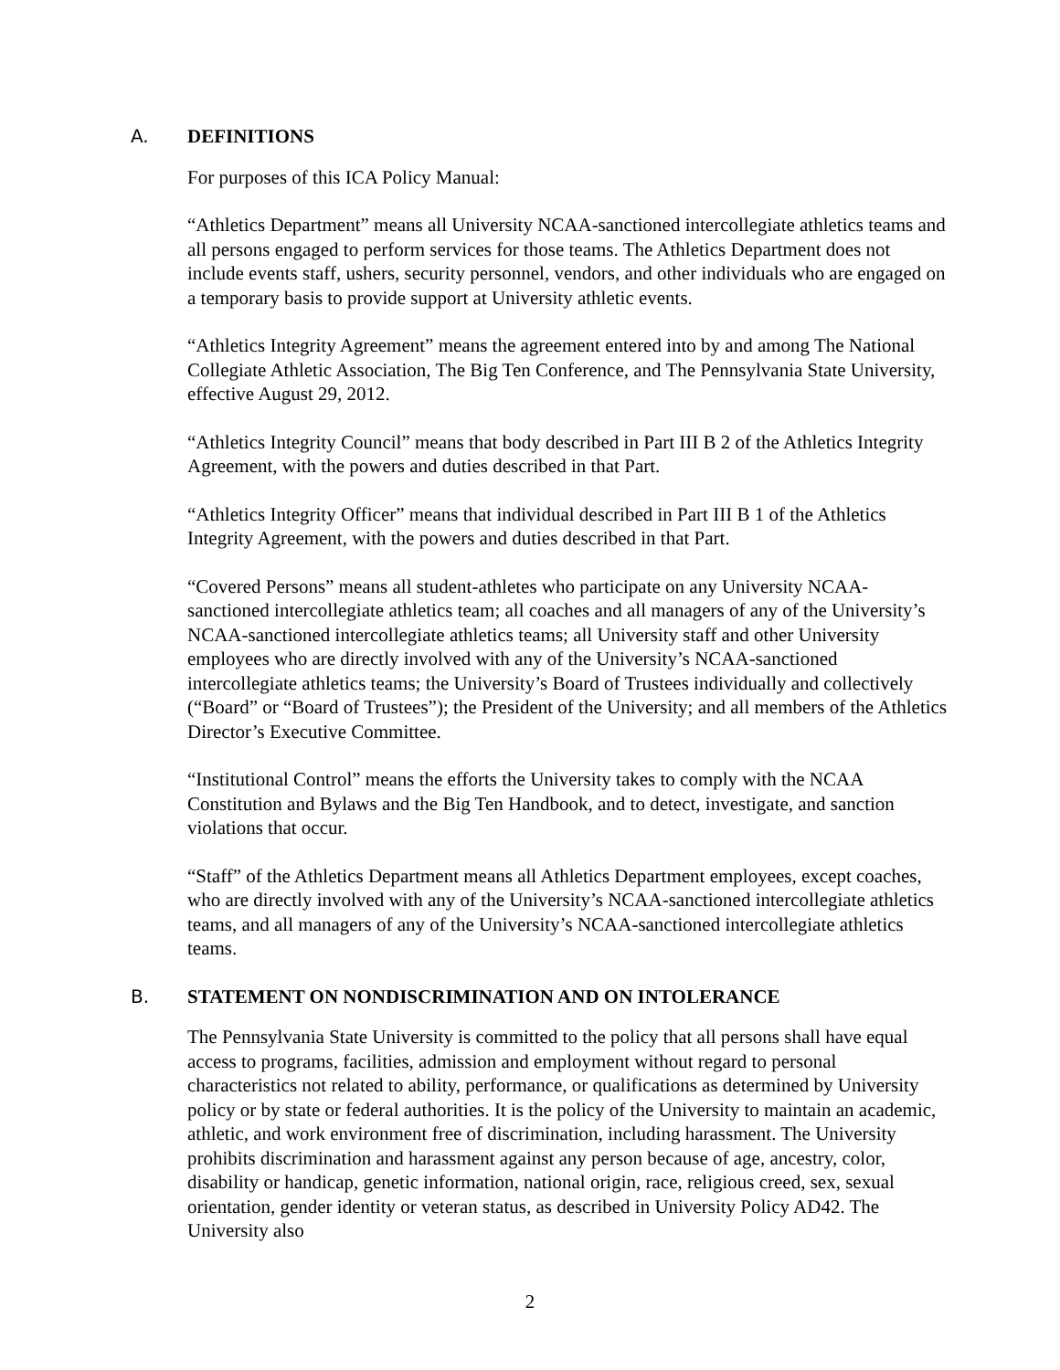A. DEFINITIONS
For purposes of this ICA Policy Manual:
“Athletics Department” means all University NCAA-sanctioned intercollegiate athletics teams and all persons engaged to perform services for those teams. The Athletics Department does not include events staff, ushers, security personnel, vendors, and other individuals who are engaged on a temporary basis to provide support at University athletic events.
“Athletics Integrity Agreement” means the agreement entered into by and among The National Collegiate Athletic Association, The Big Ten Conference, and The Pennsylvania State University, effective August 29, 2012.
“Athletics Integrity Council” means that body described in Part III B 2 of the Athletics Integrity Agreement, with the powers and duties described in that Part.
“Athletics Integrity Officer” means that individual described in Part III B 1 of the Athletics Integrity Agreement, with the powers and duties described in that Part.
“Covered Persons” means all student-athletes who participate on any University NCAA-sanctioned intercollegiate athletics team; all coaches and all managers of any of the University’s NCAA-sanctioned intercollegiate athletics teams; all University staff and other University employees who are directly involved with any of the University’s NCAA-sanctioned intercollegiate athletics teams; the University’s Board of Trustees individually and collectively (“Board” or “Board of Trustees”); the President of the University; and all members of the Athletics Director’s Executive Committee.
“Institutional Control” means the efforts the University takes to comply with the NCAA Constitution and Bylaws and the Big Ten Handbook, and to detect, investigate, and sanction violations that occur.
“Staff” of the Athletics Department means all Athletics Department employees, except coaches, who are directly involved with any of the University’s NCAA-sanctioned intercollegiate athletics teams, and all managers of any of the University’s NCAA-sanctioned intercollegiate athletics teams.
B. STATEMENT ON NONDISCRIMINATION AND ON INTOLERANCE
The Pennsylvania State University is committed to the policy that all persons shall have equal access to programs, facilities, admission and employment without regard to personal characteristics not related to ability, performance, or qualifications as determined by University policy or by state or federal authorities. It is the policy of the University to maintain an academic, athletic, and work environment free of discrimination, including harassment. The University prohibits discrimination and harassment against any person because of age, ancestry, color, disability or handicap, genetic information, national origin, race, religious creed, sex, sexual orientation, gender identity or veteran status, as described in University Policy AD42. The University also
2